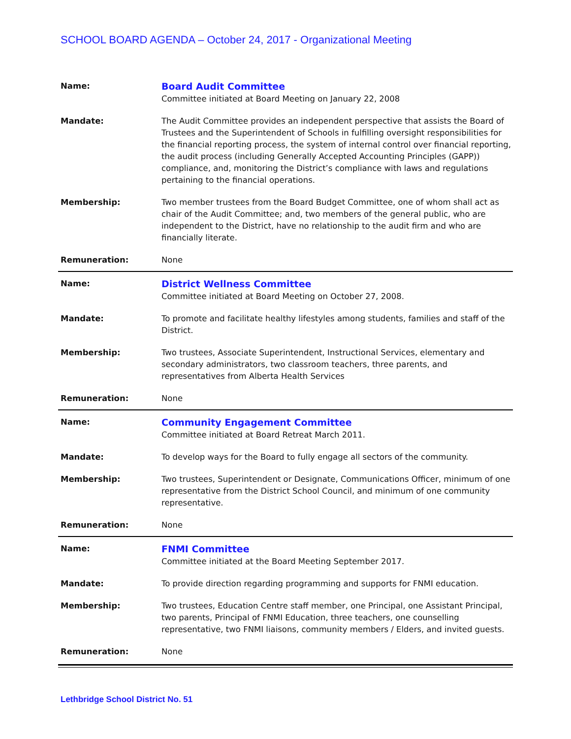SCHOOL BOARD AGENDA – October 24, 2017 - Organizational Meeting
| Name: | Board Audit Committee Committee initiated at Board Meeting on January 22, 2008 |
| Mandate: | The Audit Committee provides an independent perspective that assists the Board of Trustees and the Superintendent of Schools in fulfilling oversight responsibilities for the financial reporting process, the system of internal control over financial reporting, the audit process (including Generally Accepted Accounting Principles (GAPP)) compliance, and, monitoring the District’s compliance with laws and regulations pertaining to the financial operations. |
| Membership: | Two member trustees from the Board Budget Committee, one of whom shall act as chair of the Audit Committee; and, two members of the general public, who are independent to the District, have no relationship to the audit firm and who are financially literate. |
| Remuneration: | None |
| Name: | District Wellness Committee Committee initiated at Board Meeting on October 27, 2008. |
| Mandate: | To promote and facilitate healthy lifestyles among students, families and staff of the District. |
| Membership: | Two trustees, Associate Superintendent, Instructional Services, elementary and secondary administrators, two classroom teachers, three parents, and representatives from Alberta Health Services |
| Remuneration: | None |
| Name: | Community Engagement Committee Committee initiated at Board Retreat March 2011. |
| Mandate: | To develop ways for the Board to fully engage all sectors of the community. |
| Membership: | Two trustees, Superintendent or Designate, Communications Officer, minimum of one representative from the District School Council, and minimum of one community representative. |
| Remuneration: | None |
| Name: | FNMI Committee Committee initiated at the Board Meeting September 2017. |
| Mandate: | To provide direction regarding programming and supports for FNMI education. |
| Membership: | Two trustees, Education Centre staff member, one Principal, one Assistant Principal, two parents, Principal of FNMI Education, three teachers, one counselling representative, two FNMI liaisons, community members / Elders, and invited guests. |
| Remuneration: | None |
Lethbridge School District No. 51